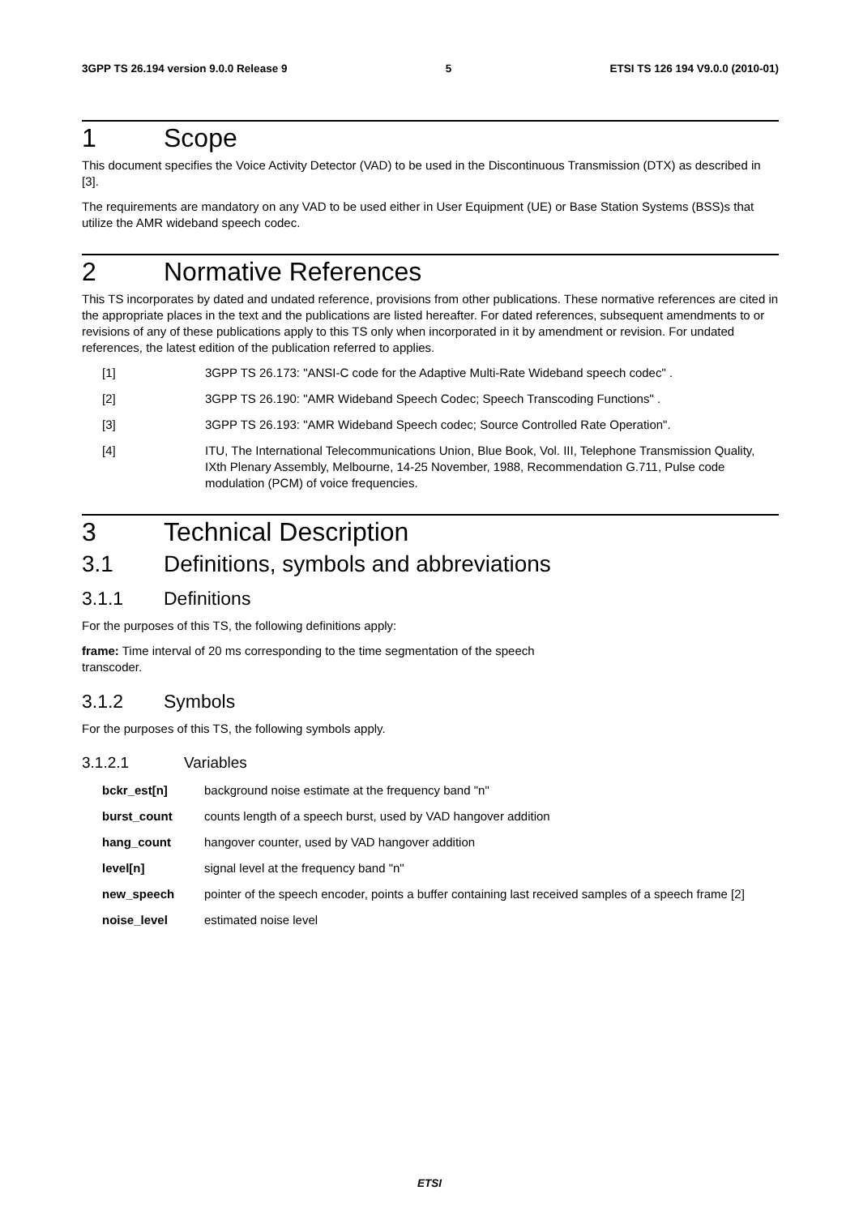3GPP TS 26.194 version 9.0.0 Release 9 5 ETSI TS 126 194 V9.0.0 (2010-01)
1 Scope
This document specifies the Voice Activity Detector (VAD) to be used in the Discontinuous Transmission (DTX) as described in [3].
The requirements are mandatory on any VAD to be used either in User Equipment (UE) or Base Station Systems (BSS)s that utilize the AMR wideband speech codec.
2 Normative References
This TS incorporates by dated and undated reference, provisions from other publications. These normative references are cited in the appropriate places in the text and the publications are listed hereafter. For dated references, subsequent amendments to or revisions of any of these publications apply to this TS only when incorporated in it by amendment or revision. For undated references, the latest edition of the publication referred to applies.
[1] 3GPP TS 26.173: "ANSI-C code for the Adaptive Multi-Rate Wideband speech codec" .
[2] 3GPP TS 26.190: "AMR Wideband Speech Codec; Speech Transcoding Functions" .
[3] 3GPP TS 26.193: "AMR Wideband Speech codec; Source Controlled Rate Operation".
[4] ITU, The International Telecommunications Union, Blue Book, Vol. III, Telephone Transmission Quality, IXth Plenary Assembly, Melbourne, 14-25 November, 1988, Recommendation G.711, Pulse code modulation (PCM) of voice frequencies.
3 Technical Description
3.1 Definitions, symbols and abbreviations
3.1.1 Definitions
For the purposes of this TS, the following definitions apply:
frame: Time interval of 20 ms corresponding to the time segmentation of the speech
transcoder.
3.1.2 Symbols
For the purposes of this TS, the following symbols apply.
3.1.2.1 Variables
bckr_est[n] background noise estimate at the frequency band "n"
burst_count counts length of a speech burst, used by VAD hangover addition
hang_count hangover counter, used by VAD hangover addition
level[n] signal level at the frequency band "n"
new_speech pointer of the speech encoder, points a buffer containing last received samples of a speech frame [2]
noise_level estimated noise level
ETSI